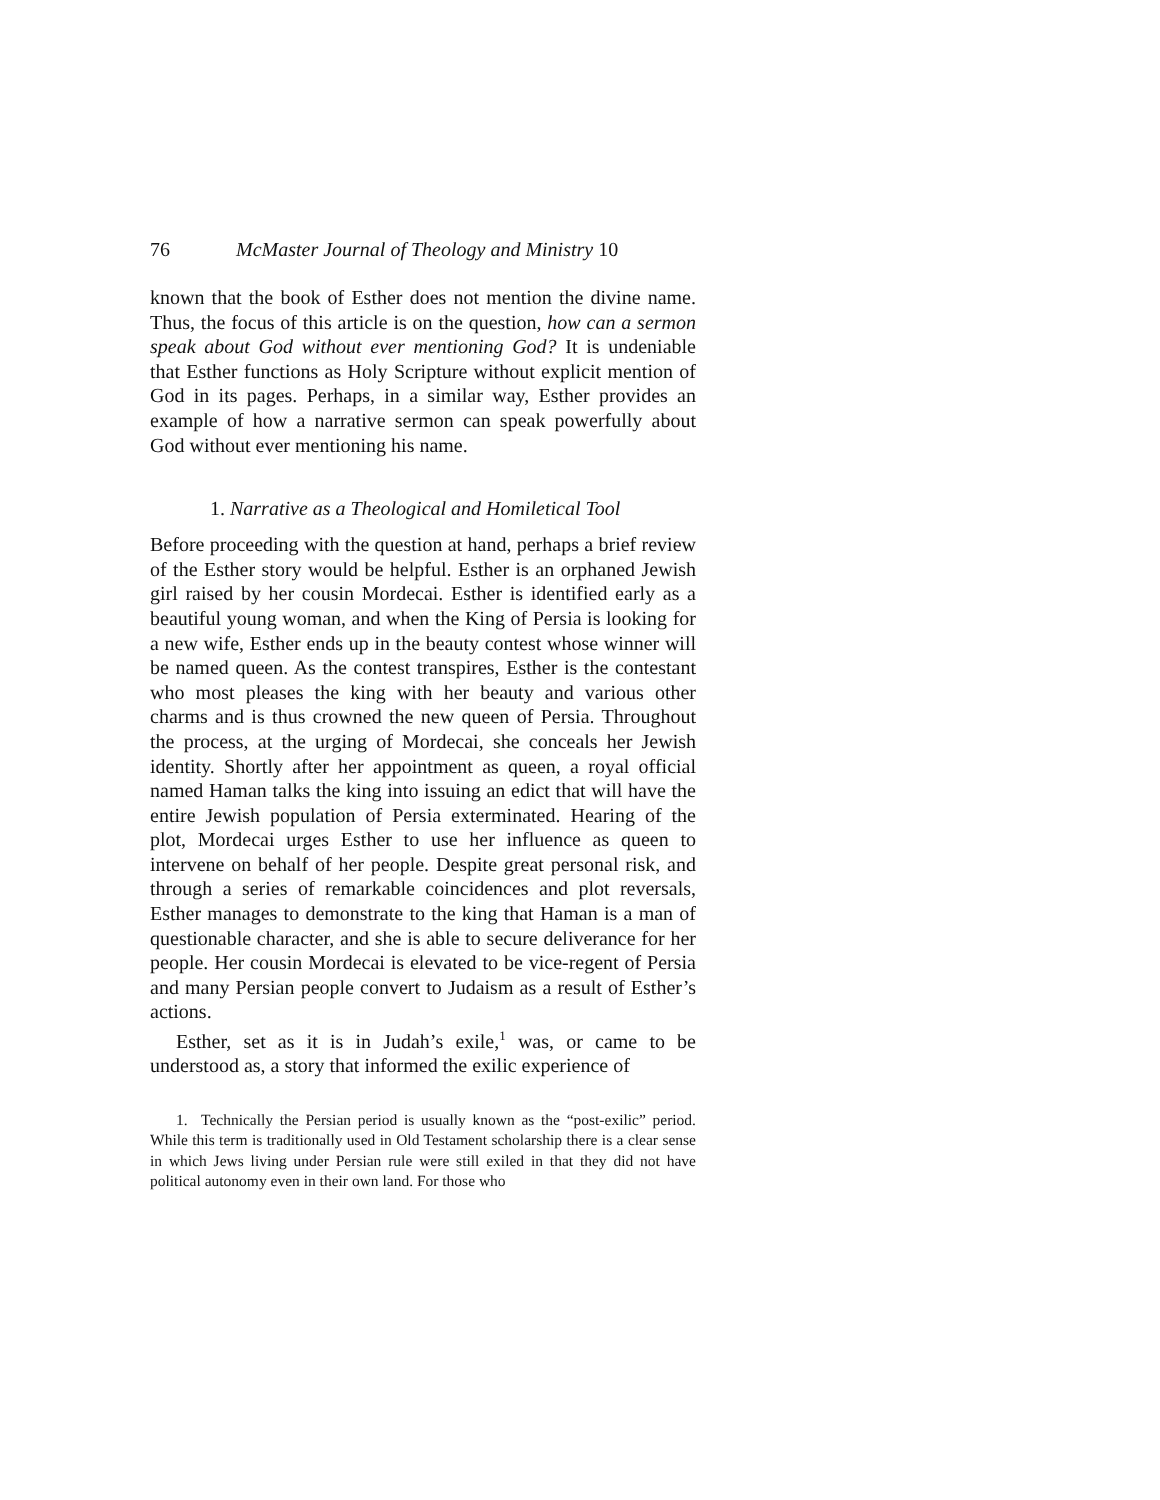76 McMaster Journal of Theology and Ministry 10
known that the book of Esther does not mention the divine name. Thus, the focus of this article is on the question, how can a sermon speak about God without ever mentioning God? It is undeniable that Esther functions as Holy Scripture without explicit mention of God in its pages. Perhaps, in a similar way, Esther provides an example of how a narrative sermon can speak powerfully about God without ever mentioning his name.
1. Narrative as a Theological and Homiletical Tool
Before proceeding with the question at hand, perhaps a brief review of the Esther story would be helpful. Esther is an orphaned Jewish girl raised by her cousin Mordecai. Esther is identified early as a beautiful young woman, and when the King of Persia is looking for a new wife, Esther ends up in the beauty contest whose winner will be named queen. As the contest transpires, Esther is the contestant who most pleases the king with her beauty and various other charms and is thus crowned the new queen of Persia. Throughout the process, at the urging of Mordecai, she conceals her Jewish identity. Shortly after her appointment as queen, a royal official named Haman talks the king into issuing an edict that will have the entire Jewish population of Persia exterminated. Hearing of the plot, Mordecai urges Esther to use her influence as queen to intervene on behalf of her people. Despite great personal risk, and through a series of remarkable coincidences and plot reversals, Esther manages to demonstrate to the king that Haman is a man of questionable character, and she is able to secure deliverance for her people. Her cousin Mordecai is elevated to be vice-regent of Persia and many Persian people convert to Judaism as a result of Esther’s actions.
Esther, set as it is in Judah’s exile,<sup>1</sup> was, or came to be understood as, a story that informed the exilic experience of
1. Technically the Persian period is usually known as the “post-exilic” period. While this term is traditionally used in Old Testament scholarship there is a clear sense in which Jews living under Persian rule were still exiled in that they did not have political autonomy even in their own land. For those who